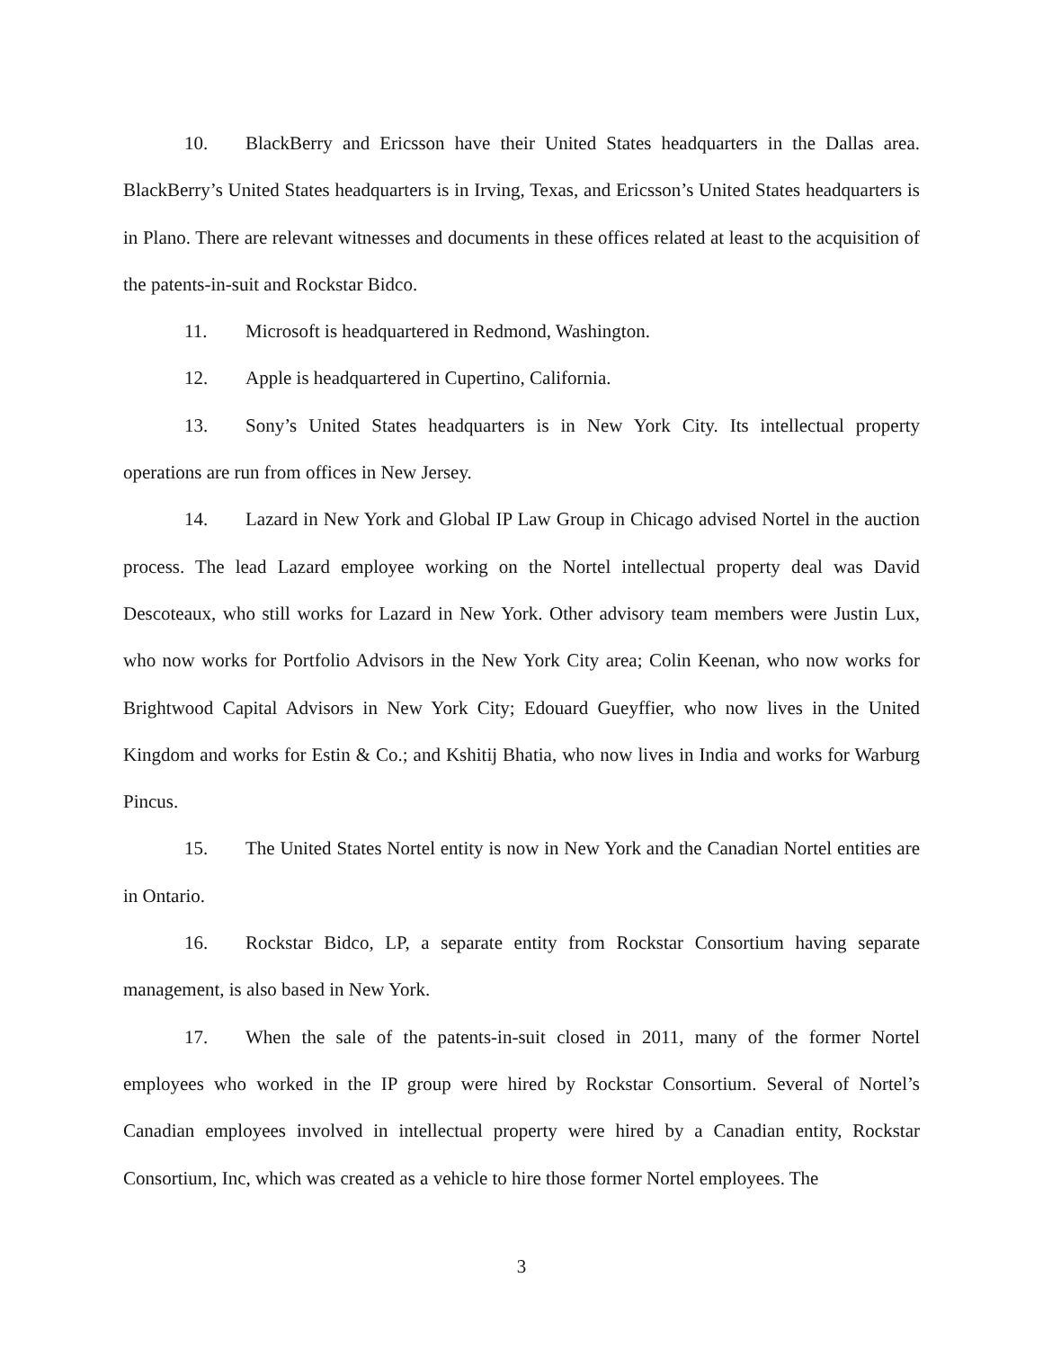10. BlackBerry and Ericsson have their United States headquarters in the Dallas area. BlackBerry’s United States headquarters is in Irving, Texas, and Ericsson’s United States headquarters is in Plano. There are relevant witnesses and documents in these offices related at least to the acquisition of the patents-in-suit and Rockstar Bidco.
11. Microsoft is headquartered in Redmond, Washington.
12. Apple is headquartered in Cupertino, California.
13. Sony’s United States headquarters is in New York City. Its intellectual property operations are run from offices in New Jersey.
14. Lazard in New York and Global IP Law Group in Chicago advised Nortel in the auction process. The lead Lazard employee working on the Nortel intellectual property deal was David Descoteaux, who still works for Lazard in New York. Other advisory team members were Justin Lux, who now works for Portfolio Advisors in the New York City area; Colin Keenan, who now works for Brightwood Capital Advisors in New York City; Edouard Gueyffier, who now lives in the United Kingdom and works for Estin & Co.; and Kshitij Bhatia, who now lives in India and works for Warburg Pincus.
15. The United States Nortel entity is now in New York and the Canadian Nortel entities are in Ontario.
16. Rockstar Bidco, LP, a separate entity from Rockstar Consortium having separate management, is also based in New York.
17. When the sale of the patents-in-suit closed in 2011, many of the former Nortel employees who worked in the IP group were hired by Rockstar Consortium. Several of Nortel’s Canadian employees involved in intellectual property were hired by a Canadian entity, Rockstar Consortium, Inc, which was created as a vehicle to hire those former Nortel employees. The
3